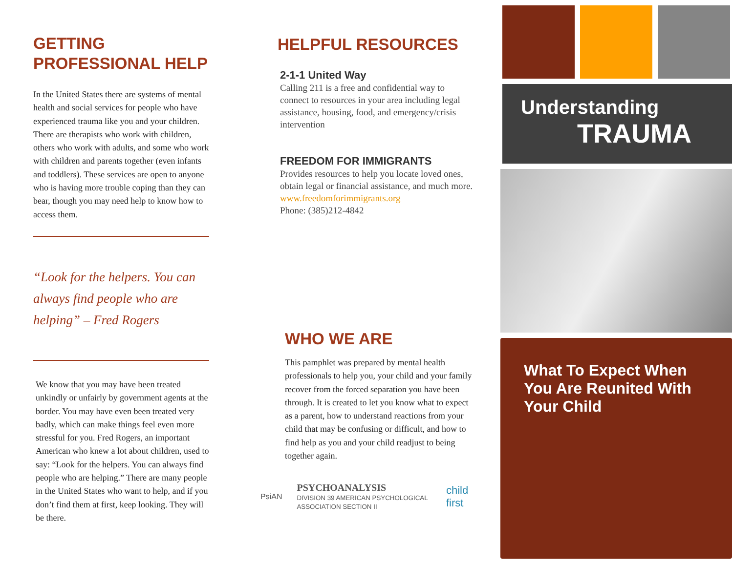GETTING
PROFESSIONAL HELP
In the United States there are systems of mental health and social services for people who have experienced trauma like you and your children. There are therapists who work with children, others who work with adults, and some who work with children and parents together (even infants and toddlers). These services are open to anyone who is having more trouble coping than they can bear, though you may need help to know how to access them.
“Look for the helpers. You can always find people who are helping” – Fred Rogers
We know that you may have been treated unkindly or unfairly by government agents at the border. You may have even been treated very badly, which can make things feel even more stressful for you. Fred Rogers, an important American who knew a lot about children, used to say: “Look for the helpers. You can always find people who are helping.” There are many people in the United States who want to help, and if you don’t find them at first, keep looking. They will be there.
HELPFUL RESOURCES
2-1-1 United Way
Calling 211 is a free and confidential way to connect to resources in your area including legal assistance, housing, food, and emergency/crisis intervention
FREEDOM FOR IMMIGRANTS
Provides resources to help you locate loved ones, obtain legal or financial assistance, and much more.
www.freedomforimmigrants.org
Phone: (385)212-4842
WHO WE ARE
This pamphlet was prepared by mental health professionals to help you, your child and your family recover from the forced separation you have been through. It is created to let you know what to expect as a parent, how to understand reactions from your child that may be confusing or difficult, and how to find help as you and your child readjust to being together again.
PsiAN PSYCHOANALYSIS
DIVISION 39 AMERICAN PSYCHOLOGICAL ASSOCIATION SECTION II child first
Understanding
TRAUMA
What To Expect When You Are Reunited With Your Child